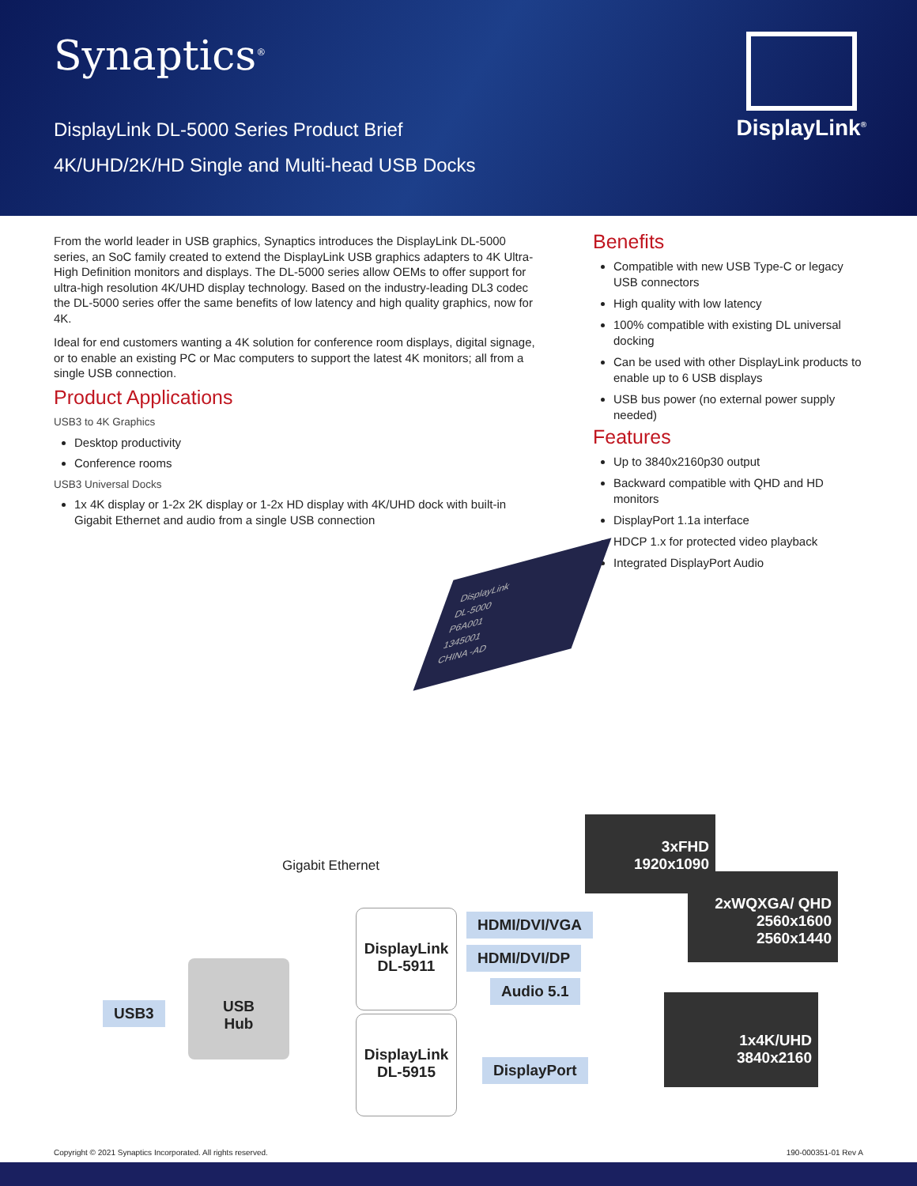Synaptics<sup>®</sup>
DisplayLink DL-5000 Series Product Brief
4K/UHD/2K/HD Single and Multi-head USB Docks
DisplayLink<sup>®</sup>
From the world leader in USB graphics, Synaptics introduces the DisplayLink DL-5000 series, an SoC family created to extend the DisplayLink USB graphics adapters to 4K Ultra-High Definition monitors and displays. The DL-5000 series allow OEMs to offer support for ultra-high resolution 4K/UHD display technology. Based on the industry-leading DL3 codec the DL-5000 series offer the same benefits of low latency and high quality graphics, now for 4K.
Ideal for end customers wanting a 4K solution for conference room displays, digital signage, or to enable an existing PC or Mac computers to support the latest 4K monitors; all from a single USB connection.
Product Applications
USB3 to 4K Graphics
Desktop productivity
Conference rooms
USB3 Universal Docks
1x 4K display or 1-2x 2K display or 1-2x HD display with 4K/UHD dock with built-in Gigabit Ethernet and audio from a single USB connection
DisplayLink
DL-5000
P6A001
1345001
CHINA -AD
Benefits
Compatible with new USB Type-C or legacy USB connectors
High quality with low latency
100% compatible with existing DL universal docking
Can be used with other DisplayLink products to enable up to 6 USB displays
USB bus power (no external power supply needed)
Features
Up to 3840x2160p30 output
Backward compatible with QHD and HD monitors
DisplayPort 1.1a interface
HDCP 1.x for protected video playback
Integrated DisplayPort Audio
Gigabit Ethernet
USB3
USB
Hub
DisplayLink
DL-5911
DisplayLink
DL-5915
HDMI/DVI/VGA
HDMI/DVI/DP
Audio 5.1
DisplayPort
3xFHD
1920x1090
2xWQXGA/ QHD
2560x1600
2560x1440
1x4K/UHD
3840x2160
Copyright © 2021 Synaptics Incorporated. All rights reserved. 190-000351-01 Rev A